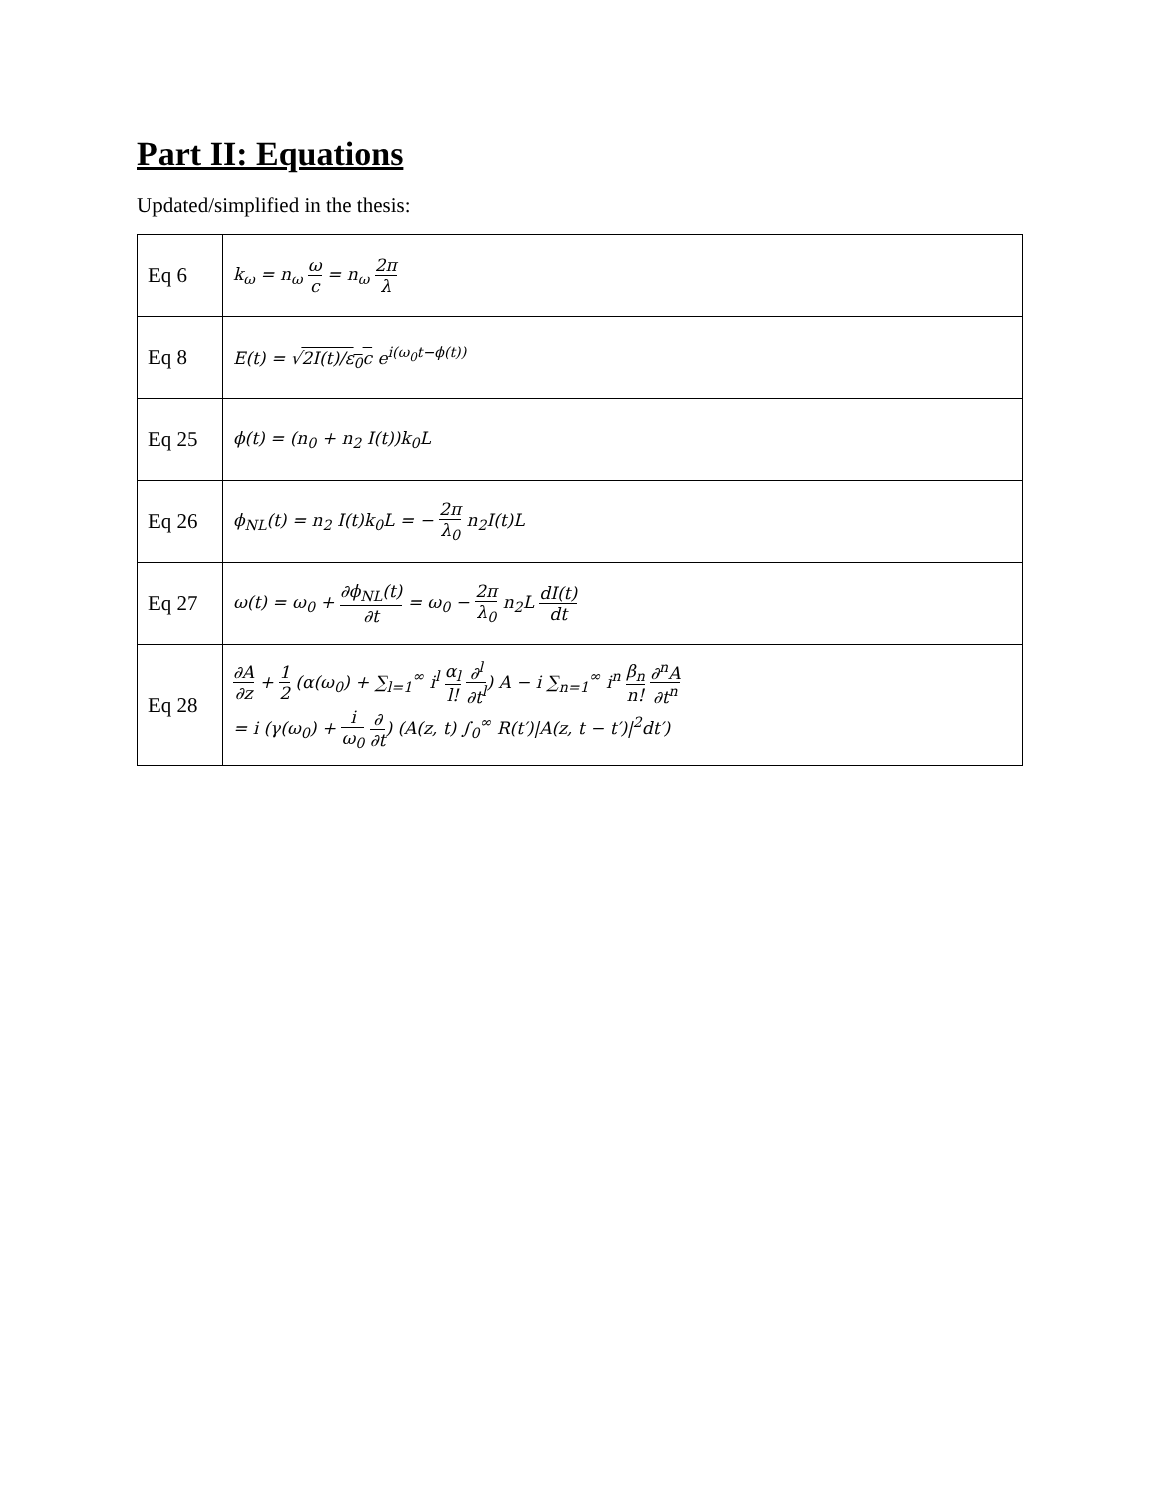Part II: Equations
Updated/simplified in the thesis:
| Eq 6 | k<sub>ω</sub> = n<sub>ω</sub> ω c = n<sub>ω</sub> 2π λ |
| Eq 8 | E(t) = √ 2I(t)/ε<sub>0</sub>c e<sup>i(ω<sub>0</sub>t−ϕ(t))</sup> |
| Eq 25 | ϕ(t) = (n<sub>0</sub> + n<sub>2</sub> I(t))k<sub>0</sub>L |
| Eq 26 | ϕ<sub>NL</sub>(t) = n<sub>2</sub> I(t)k<sub>0</sub>L = − 2π λ<sub>0</sub> n<sub>2</sub>I(t)L |
| Eq 27 | ω(t) = ω<sub>0</sub> + ∂ϕ<sub>NL</sub>(t) ∂t = ω<sub>0</sub> − 2π λ<sub>0</sub> n<sub>2</sub>L dI(t) dt |
| Eq 28 | ∂A ∂z + 1 2 (α(ω<sub>0</sub>) + ∑<sub>l=1</sub><sup>∞</sup> i<sup>l</sup> α<sub>l</sub> l! ∂<sup>l</sup> ∂t<sup>l</sup> ) A − i ∑<sub>n=1</sub><sup>∞</sup> i<sup>n</sup> β<sub>n</sub> n! ∂<sup>n</sup>A ∂t<sup>n</sup> = i (γ(ω<sub>0</sub>) + i ω<sub>0</sub> ∂ ∂t ) (A(z, t) ∫<sub>0</sub><sup>∞</sup> R(t′)/A(z, t − t′)/<sup>2</sup>dt′) |